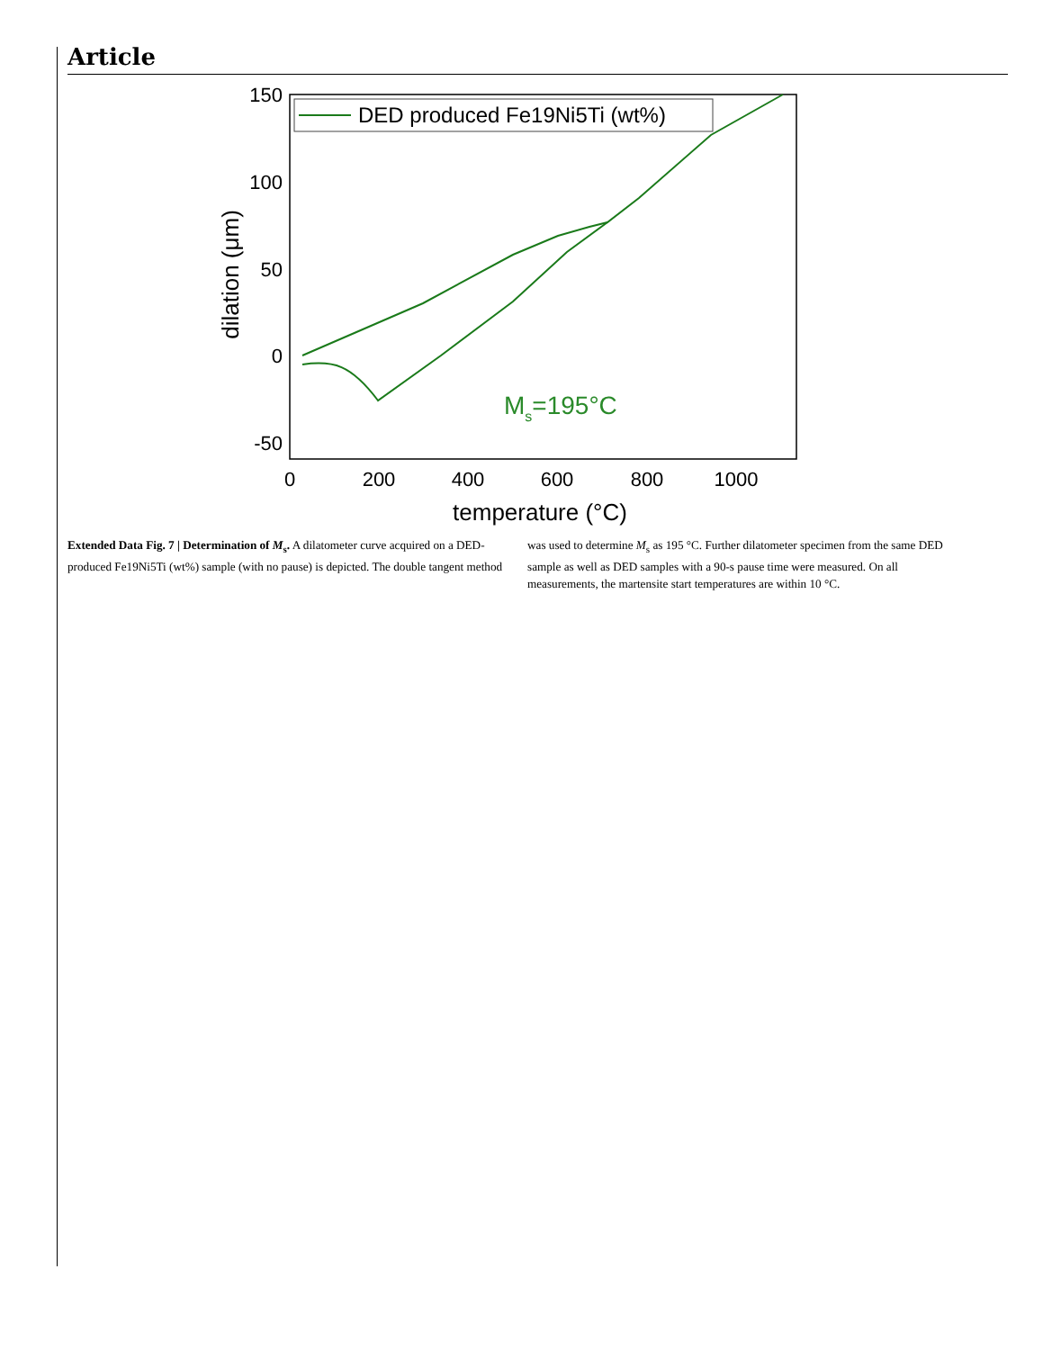Article
150
100
50
0
-50
0
200
400
600
800
1000
temperature (°C)
dilation (μm)
DED produced Fe19Ni5Ti (wt%)
Ms=195°C
Extended Data Fig. 7 | Determination of M<sub>s</sub>. A dilatometer curve acquired on a DED-produced Fe19Ni5Ti (wt%) sample (with no pause) is depicted. The double tangent method was used to determine M<sub>s</sub> as 195 °C. Further dilatometer specimen from the same DED sample as well as DED samples with a 90-s pause time were measured. On all measurements, the martensite start temperatures are within 10 °C.